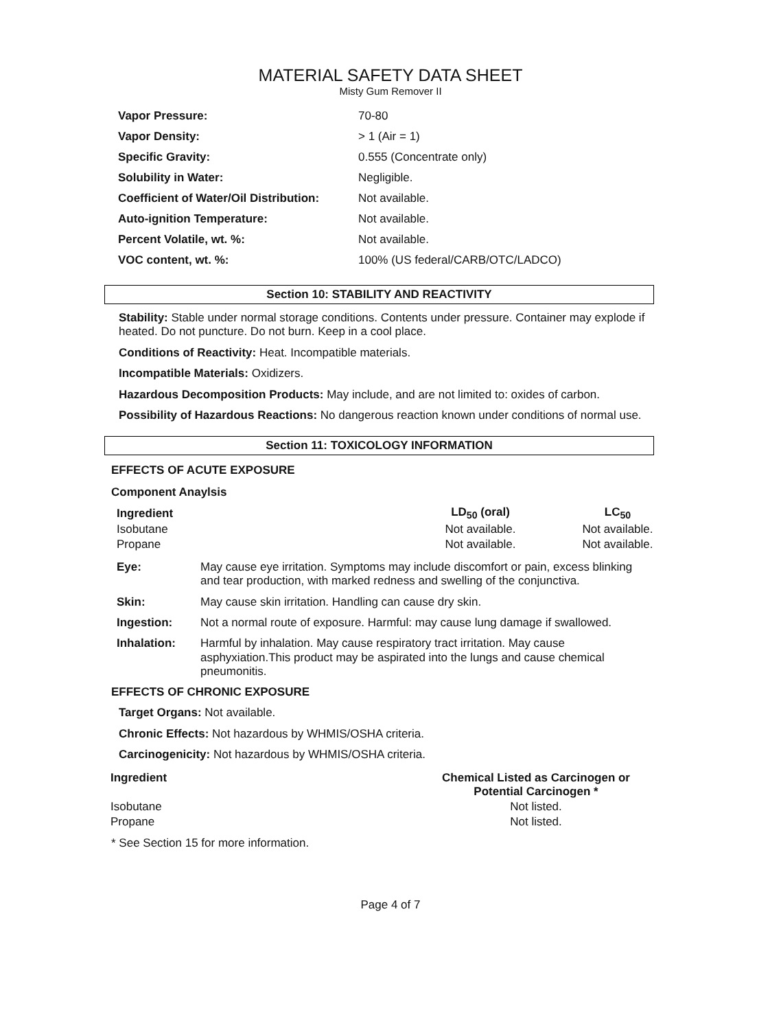MATERIAL SAFETY DATA SHEET
Misty Gum Remover II
| Vapor Pressure: | 70-80 |
| Vapor Density: | > 1 (Air = 1) |
| Specific Gravity: | 0.555 (Concentrate only) |
| Solubility in Water: | Negligible. |
| Coefficient of Water/Oil Distribution: | Not available. |
| Auto-ignition Temperature: | Not available. |
| Percent Volatile, wt. %: | Not available. |
| VOC content, wt. %: | 100% (US federal/CARB/OTC/LADCO) |
Section 10: STABILITY AND REACTIVITY
Stability: Stable under normal storage conditions. Contents under pressure. Container may explode if heated. Do not puncture. Do not burn. Keep in a cool place.
Conditions of Reactivity: Heat. Incompatible materials.
Incompatible Materials: Oxidizers.
Hazardous Decomposition Products: May include, and are not limited to: oxides of carbon.
Possibility of Hazardous Reactions: No dangerous reaction known under conditions of normal use.
Section 11: TOXICOLOGY INFORMATION
EFFECTS OF ACUTE EXPOSURE
Component Anaylsis
| Ingredient | LD<sub>50</sub> (oral) | LC<sub>50</sub> |
| --- | --- | --- |
| Isobutane | Not available. | Not available. |
| Propane | Not available. | Not available. |
| Eye: | May cause eye irritation. Symptoms may include discomfort or pain, excess blinking and tear production, with marked redness and swelling of the conjunctiva. |
| Skin: | May cause skin irritation. Handling can cause dry skin. |
| Ingestion: | Not a normal route of exposure. Harmful: may cause lung damage if swallowed. |
| Inhalation: | Harmful by inhalation. May cause respiratory tract irritation. May cause asphyxiation.This product may be aspirated into the lungs and cause chemical pneumonitis. |
EFFECTS OF CHRONIC EXPOSURE
Target Organs: Not available.
Chronic Effects: Not hazardous by WHMIS/OSHA criteria.
Carcinogenicity: Not hazardous by WHMIS/OSHA criteria.
| Ingredient | Chemical Listed as Carcinogen or Potential Carcinogen * |
| --- | --- |
| Isobutane | Not listed. |
| Propane | Not listed. |
* See Section 15 for more information.
Page 4 of 7